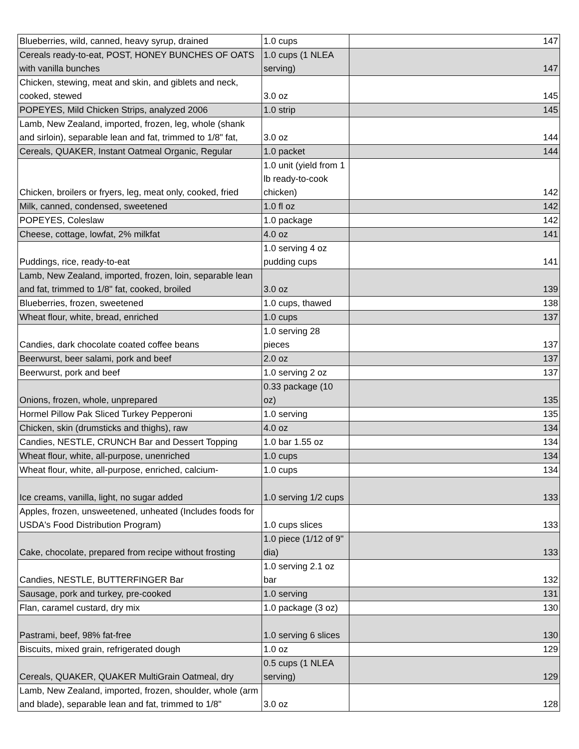| Blueberries, wild, canned, heavy syrup, drained | 1.0 cups | 147 |
| Cereals ready-to-eat, POST, HONEY BUNCHES OF OATS with vanilla bunches | 1.0 cups (1 NLEA serving) | 147 |
| Chicken, stewing, meat and skin, and giblets and neck, cooked, stewed | 3.0 oz | 145 |
| POPEYES, Mild Chicken Strips, analyzed 2006 | 1.0 strip | 145 |
| Lamb, New Zealand, imported, frozen, leg, whole (shank and sirloin), separable lean and fat, trimmed to 1/8" fat, | 3.0 oz | 144 |
| Cereals, QUAKER, Instant Oatmeal Organic, Regular | 1.0 packet | 144 |
| Chicken, broilers or fryers, leg, meat only, cooked, fried | 1.0 unit (yield from 1 lb ready-to-cook chicken) | 142 |
| Milk, canned, condensed, sweetened | 1.0 fl oz | 142 |
| POPEYES, Coleslaw | 1.0 package | 142 |
| Cheese, cottage, lowfat, 2% milkfat | 4.0 oz | 141 |
| Puddings, rice, ready-to-eat | 1.0 serving 4 oz pudding cups | 141 |
| Lamb, New Zealand, imported, frozen, loin, separable lean and fat, trimmed to 1/8" fat, cooked, broiled | 3.0 oz | 139 |
| Blueberries, frozen, sweetened | 1.0 cups, thawed | 138 |
| Wheat flour, white, bread, enriched | 1.0 cups | 137 |
| Candies, dark chocolate coated coffee beans | 1.0 serving 28 pieces | 137 |
| Beerwurst, beer salami, pork and beef | 2.0 oz | 137 |
| Beerwurst, pork and beef | 1.0 serving 2 oz | 137 |
| Onions, frozen, whole, unprepared | 0.33 package (10 oz) | 135 |
| Hormel Pillow Pak Sliced Turkey Pepperoni | 1.0 serving | 135 |
| Chicken, skin (drumsticks and thighs), raw | 4.0 oz | 134 |
| Candies, NESTLE, CRUNCH Bar and Dessert Topping | 1.0 bar 1.55 oz | 134 |
| Wheat flour, white, all-purpose, unenriched | 1.0 cups | 134 |
| Wheat flour, white, all-purpose, enriched, calcium- | 1.0 cups | 134 |
| Ice creams, vanilla, light, no sugar added | 1.0 serving 1/2 cups | 133 |
| Apples, frozen, unsweetened, unheated (Includes foods for USDA's Food Distribution Program) | 1.0 cups slices | 133 |
| Cake, chocolate, prepared from recipe without frosting | 1.0 piece (1/12 of 9" dia) | 133 |
| Candies, NESTLE, BUTTERFINGER Bar | 1.0 serving 2.1 oz bar | 132 |
| Sausage, pork and turkey, pre-cooked | 1.0 serving | 131 |
| Flan, caramel custard, dry mix | 1.0 package (3 oz) | 130 |
| Pastrami, beef, 98% fat-free | 1.0 serving 6 slices | 130 |
| Biscuits, mixed grain, refrigerated dough | 1.0 oz | 129 |
| Cereals, QUAKER, QUAKER MultiGrain Oatmeal, dry | 0.5 cups (1 NLEA serving) | 129 |
| Lamb, New Zealand, imported, frozen, shoulder, whole (arm and blade), separable lean and fat, trimmed to 1/8" | 3.0 oz | 128 |